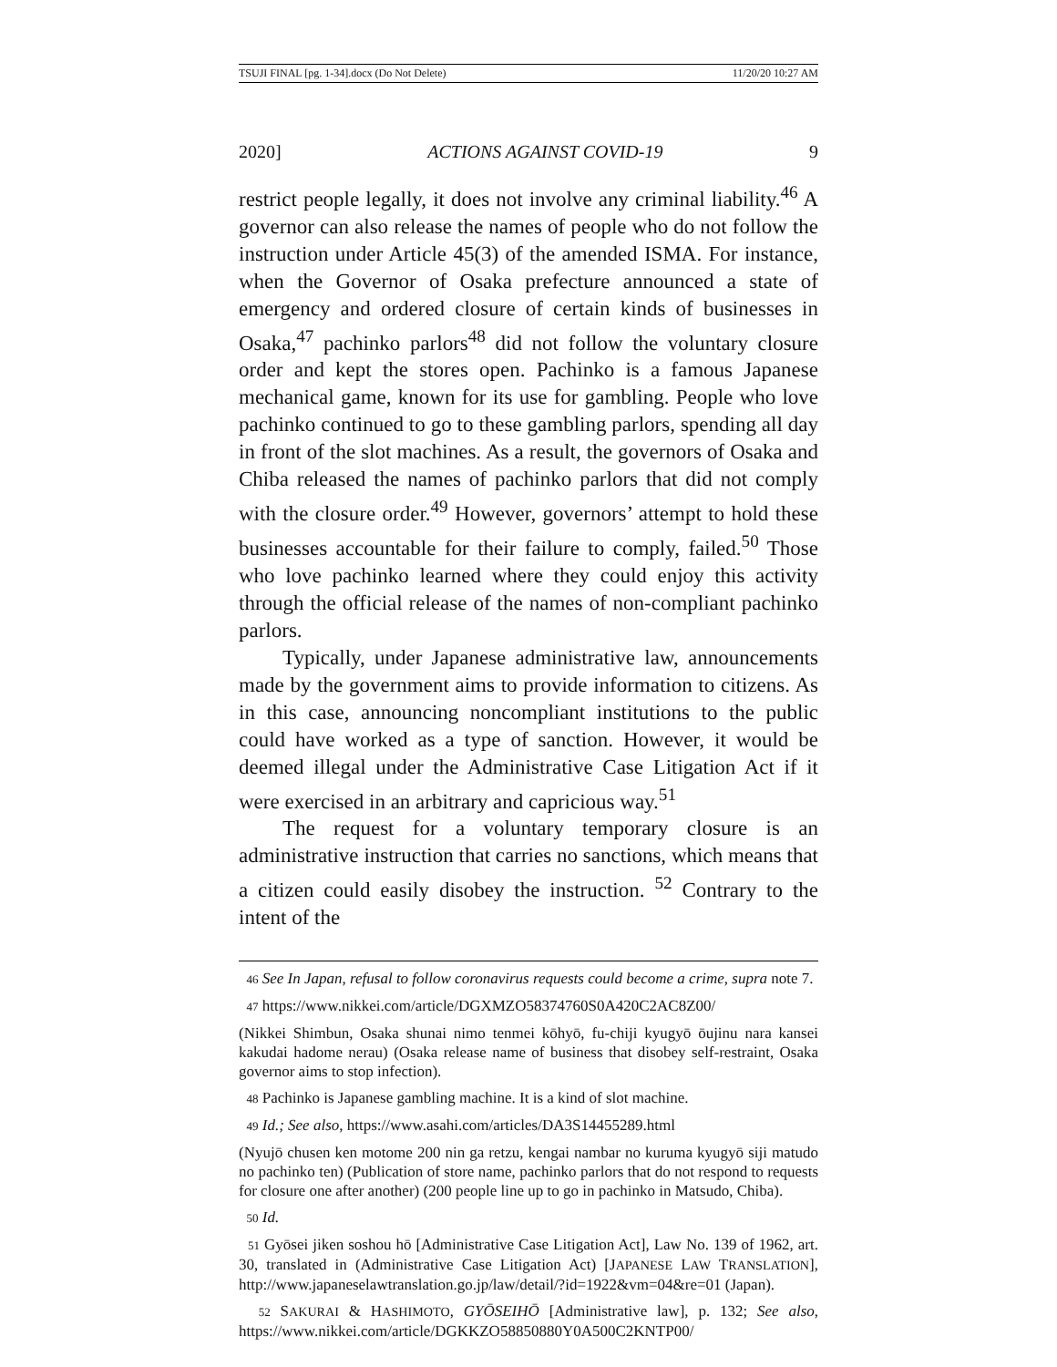TSUJI FINAL [pg. 1-34].docx (Do Not Delete) 11/20/20 10:27 AM
2020] ACTIONS AGAINST COVID-19 9
restrict people legally, it does not involve any criminal liability.<sup>46</sup> A governor can also release the names of people who do not follow the instruction under Article 45(3) of the amended ISMA. For instance, when the Governor of Osaka prefecture announced a state of emergency and ordered closure of certain kinds of businesses in Osaka,<sup>47</sup> pachinko parlors<sup>48</sup> did not follow the voluntary closure order and kept the stores open. Pachinko is a famous Japanese mechanical game, known for its use for gambling. People who love pachinko continued to go to these gambling parlors, spending all day in front of the slot machines. As a result, the governors of Osaka and Chiba released the names of pachinko parlors that did not comply with the closure order.<sup>49</sup> However, governors’ attempt to hold these businesses accountable for their failure to comply, failed.<sup>50</sup> Those who love pachinko learned where they could enjoy this activity through the official release of the names of non-compliant pachinko parlors.
Typically, under Japanese administrative law, announcements made by the government aims to provide information to citizens. As in this case, announcing noncompliant institutions to the public could have worked as a type of sanction. However, it would be deemed illegal under the Administrative Case Litigation Act if it were exercised in an arbitrary and capricious way.<sup>51</sup>
The request for a voluntary temporary closure is an administrative instruction that carries no sanctions, which means that a citizen could easily disobey the instruction. <sup>52</sup> Contrary to the intent of the
46 See In Japan, refusal to follow coronavirus requests could become a crime, supra note 7.
47 https://www.nikkei.com/article/DGXMZO58374760S0A420C2AC8Z00/
(Nikkei Shimbun, Osaka shunai nimo tenmei kōhyō, fu-chiji kyugyō ōujinu nara kansei kakudai hadome nerau) (Osaka release name of business that disobey self-restraint, Osaka governor aims to stop infection).
48 Pachinko is Japanese gambling machine. It is a kind of slot machine.
49 Id.; See also, https://www.asahi.com/articles/DA3S14455289.html
(Nyujō chusen ken motome 200 nin ga retzu, kengai nambar no kuruma kyugyō siji matudo no pachinko ten) (Publication of store name, pachinko parlors that do not respond to requests for closure one after another) (200 people line up to go in pachinko in Matsudo, Chiba).
50 Id.
51 Gyōsei jiken soshou hō [Administrative Case Litigation Act], Law No. 139 of 1962, art. 30, translated in (Administrative Case Litigation Act) [JAPANESE LAW TRANSLATION], http://www.japaneselawtranslation.go.jp/law/detail/?id=1922&vm=04&re=01 (Japan).
52 SAKURAI & HASHIMOTO, GYŌSEIHŌ [Administrative law], p. 132; See also, https://www.nikkei.com/article/DGKKZO58850880Y0A500C2KNTP00/